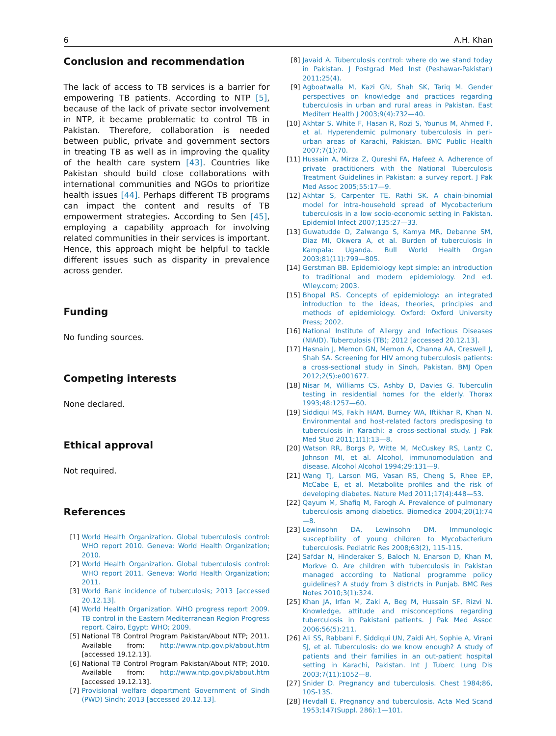6 A.H. Khan
Conclusion and recommendation
The lack of access to TB services is a barrier for empowering TB patients. According to NTP [5], because of the lack of private sector involvement in NTP, it became problematic to control TB in Pakistan. Therefore, collaboration is needed between public, private and government sectors in treating TB as well as in improving the quality of the health care system [43]. Countries like Pakistan should build close collaborations with international communities and NGOs to prioritize health issues [44]. Perhaps different TB programs can impact the content and results of TB empowerment strategies. According to Sen [45], employing a capability approach for involving related communities in their services is important. Hence, this approach might be helpful to tackle different issues such as disparity in prevalence across gender.
Funding
No funding sources.
Competing interests
None declared.
Ethical approval
Not required.
References
[1] World Health Organization. Global tuberculosis control: WHO report 2010. Geneva: World Health Organization; 2010.
[2] World Health Organization. Global tuberculosis control: WHO report 2011. Geneva: World Health Organization; 2011.
[3] World Bank incidence of tuberculosis; 2013 [accessed 20.12.13].
[4] World Health Organization. WHO progress report 2009. TB control in the Eastern Mediterranean Region Progress report. Cairo, Egypt: WHO; 2009.
[5] National TB Control Program Pakistan/About NTP; 2011. Available from: http://www.ntp.gov.pk/about.htm [accessed 19.12.13].
[6] National TB Control Program Pakistan/About NTP; 2010. Available from: http://www.ntp.gov.pk/about.htm [accessed 19.12.13].
[7] Provisional welfare department Government of Sindh (PWD) Sindh; 2013 [accessed 20.12.13].
[8] Javaid A. Tuberculosis control: where do we stand today in Pakistan. J Postgrad Med Inst (Peshawar-Pakistan) 2011;25(4).
[9] Agboatwalla M, Kazi GN, Shah SK, Tariq M. Gender perspectives on knowledge and practices regarding tuberculosis in urban and rural areas in Pakistan. East Mediterr Health J 2003;9(4):732—40.
[10] Akhtar S, White F, Hasan R, Rozi S, Younus M, Ahmed F, et al. Hyperendemic pulmonary tuberculosis in peri-urban areas of Karachi, Pakistan. BMC Public Health 2007;7(1):70.
[11] Hussain A, Mirza Z, Qureshi FA, Hafeez A. Adherence of private practitioners with the National Tuberculosis Treatment Guidelines in Pakistan: a survey report. J Pak Med Assoc 2005;55:17—9.
[12] Akhtar S, Carpenter TE, Rathi SK. A chain-binomial model for intra-household spread of Mycobacterium tuberculosis in a low socio-economic setting in Pakistan. Epidemiol Infect 2007;135:27—33.
[13] Guwatudde D, Zalwango S, Kamya MR, Debanne SM, Diaz MI, Okwera A, et al. Burden of tuberculosis in Kampala: Uganda. Bull World Health Organ 2003;81(11):799—805.
[14] Gerstman BB. Epidemiology kept simple: an introduction to traditional and modern epidemiology. 2nd ed. Wiley.com; 2003.
[15] Bhopal RS. Concepts of epidemiology: an integrated introduction to the ideas, theories, principles and methods of epidemiology. Oxford: Oxford University Press; 2002.
[16] National Institute of Allergy and Infectious Diseases (NIAID). Tuberculosis (TB); 2012 [accessed 20.12.13].
[17] Hasnain J, Memon GN, Memon A, Channa AA, Creswell J, Shah SA. Screening for HIV among tuberculosis patients: a cross-sectional study in Sindh, Pakistan. BMJ Open 2012;2(5):e001677.
[18] Nisar M, Williams CS, Ashby D, Davies G. Tuberculin testing in residential homes for the elderly. Thorax 1993;48:1257—60.
[19] Siddiqui MS, Fakih HAM, Burney WA, Iftikhar R, Khan N. Environmental and host-related factors predisposing to tuberculosis in Karachi: a cross-sectional study. J Pak Med Stud 2011;1(1):13—8.
[20] Watson RR, Borgs P, Witte M, McCuskey RS, Lantz C, Johnson MI, et al. Alcohol, immunomodulation and disease. Alcohol Alcohol 1994;29:131—9.
[21] Wang TJ, Larson MG, Vasan RS, Cheng S, Rhee EP, McCabe E, et al. Metabolite profiles and the risk of developing diabetes. Nature Med 2011;17(4):448—53.
[22] Qayum M, Shafiq M, Farogh A. Prevalence of pulmonary tuberculosis among diabetics. Biomedica 2004;20(1):74—8.
[23] Lewinsohn DA, Lewinsohn DM. Immunologic susceptibility of young children to Mycobacterium tuberculosis. Pediatric Res 2008;63(2), 115-115.
[24] Safdar N, Hinderaker S, Baloch N, Enarson D, Khan M, Morkve O. Are children with tuberculosis in Pakistan managed according to National programme policy guidelines? A study from 3 districts in Punjab. BMC Res Notes 2010;3(1):324.
[25] Khan JA, Irfan M, Zaki A, Beg M, Hussain SF, Rizvi N. Knowledge, attitude and misconceptions regarding tuberculosis in Pakistani patients. J Pak Med Assoc 2006;56(5):211.
[26] Ali SS, Rabbani F, Siddiqui UN, Zaidi AH, Sophie A, Virani SJ, et al. Tuberculosis: do we know enough? A study of patients and their families in an out-patient hospital setting in Karachi, Pakistan. Int J Tuberc Lung Dis 2003;7(11):1052—8.
[27] Snider D. Pregnancy and tuberculosis. Chest 1984;86, 10S-13S.
[28] Hevdall E. Pregnancy and tuberculosis. Acta Med Scand 1953;147(Suppl. 286):1—101.